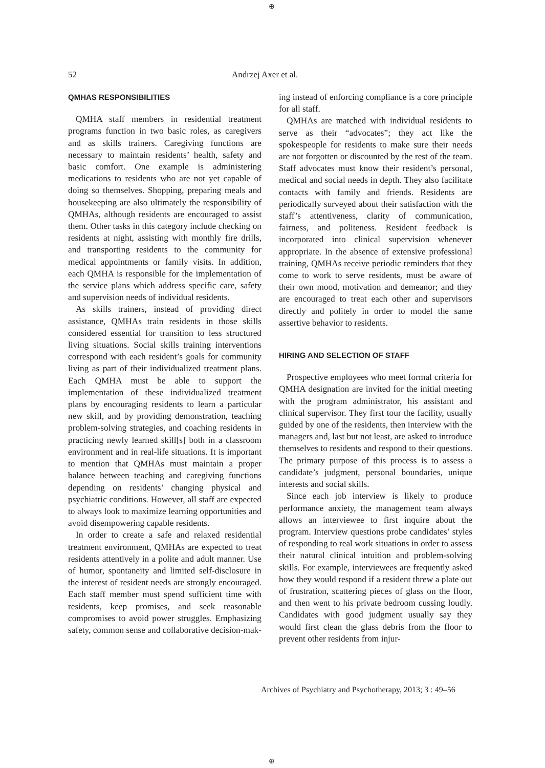⊕
52 Andrzej Axer et al.
QMHAS RESPONSIBILITIES
QMHA staff members in residential treatment programs function in two basic roles, as caregivers and as skills trainers. Caregiving functions are necessary to maintain residents’ health, safety and basic comfort. One example is administering medications to residents who are not yet capable of doing so themselves. Shopping, preparing meals and housekeeping are also ultimately the responsibility of QMHAs, although residents are encouraged to assist them. Other tasks in this category include checking on residents at night, assisting with monthly fire drills, and transporting residents to the community for medical appointments or family visits. In addition, each QMHA is responsible for the implementation of the service plans which address specific care, safety and supervision needs of individual residents.
As skills trainers, instead of providing direct assistance, QMHAs train residents in those skills considered essential for transition to less structured living situations. Social skills training interventions correspond with each resident’s goals for community living as part of their individualized treatment plans. Each QMHA must be able to support the implementation of these individualized treatment plans by encouraging residents to learn a particular new skill, and by providing demonstration, teaching problem-solving strategies, and coaching residents in practicing newly learned skill[s] both in a classroom environment and in real-life situations. It is important to mention that QMHAs must maintain a proper balance between teaching and caregiving functions depending on residents’ changing physical and psychiatric conditions. However, all staff are expected to always look to maximize learning opportunities and avoid disempowering capable residents.
In order to create a safe and relaxed residential treatment environment, QMHAs are expected to treat residents attentively in a polite and adult manner. Use of humor, spontaneity and limited self-disclosure in the interest of resident needs are strongly encouraged. Each staff member must spend sufficient time with residents, keep promises, and seek reasonable compromises to avoid power struggles. Emphasizing safety, common sense and collaborative decision-mak-
ing instead of enforcing compliance is a core principle for all staff.
QMHAs are matched with individual residents to serve as their “advocates”; they act like the spokespeople for residents to make sure their needs are not forgotten or discounted by the rest of the team. Staff advocates must know their resident’s personal, medical and social needs in depth. They also facilitate contacts with family and friends. Residents are periodically surveyed about their satisfaction with the staff’s attentiveness, clarity of communication, fairness, and politeness. Resident feedback is incorporated into clinical supervision whenever appropriate. In the absence of extensive professional training, QMHAs receive periodic reminders that they come to work to serve residents, must be aware of their own mood, motivation and demeanor; and they are encouraged to treat each other and supervisors directly and politely in order to model the same assertive behavior to residents.
HIRING AND SELECTION OF STAFF
Prospective employees who meet formal criteria for QMHA designation are invited for the initial meeting with the program administrator, his assistant and clinical supervisor. They first tour the facility, usually guided by one of the residents, then interview with the managers and, last but not least, are asked to introduce themselves to residents and respond to their questions. The primary purpose of this process is to assess a candidate’s judgment, personal boundaries, unique interests and social skills.
Since each job interview is likely to produce performance anxiety, the management team always allows an interviewee to first inquire about the program. Interview questions probe candidates’ styles of responding to real work situations in order to assess their natural clinical intuition and problem-solving skills. For example, interviewees are frequently asked how they would respond if a resident threw a plate out of frustration, scattering pieces of glass on the floor, and then went to his private bedroom cussing loudly. Candidates with good judgment usually say they would first clean the glass debris from the floor to prevent other residents from injur-
Archives of Psychiatry and Psychotherapy, 2013; 3 : 49–56
⊕